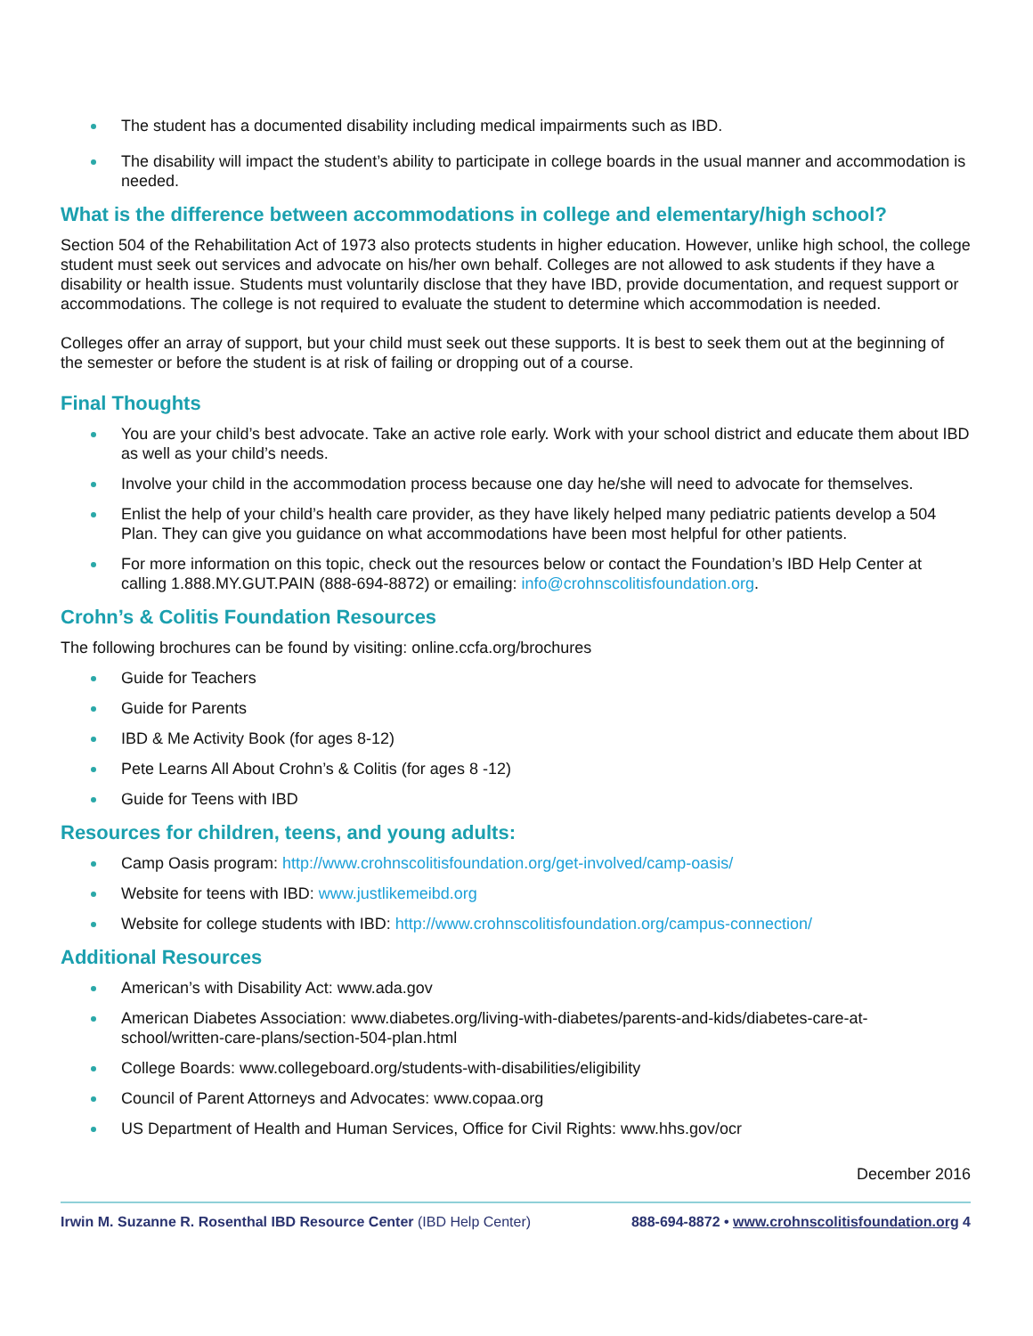The student has a documented disability including medical impairments such as IBD.
The disability will impact the student’s ability to participate in college boards in the usual manner and accommodation is needed.
What is the difference between accommodations in college and elementary/high school?
Section 504 of the Rehabilitation Act of 1973 also protects students in higher education. However, unlike high school, the college student must seek out services and advocate on his/her own behalf. Colleges are not allowed to ask students if they have a disability or health issue. Students must voluntarily disclose that they have IBD, provide documentation, and request support or accommodations. The college is not required to evaluate the student to determine which accommodation is needed.
Colleges offer an array of support, but your child must seek out these supports. It is best to seek them out at the beginning of the semester or before the student is at risk of failing or dropping out of a course.
Final Thoughts
You are your child’s best advocate. Take an active role early. Work with your school district and educate them about IBD as well as your child’s needs.
Involve your child in the accommodation process because one day he/she will need to advocate for themselves.
Enlist the help of your child’s health care provider, as they have likely helped many pediatric patients develop a 504 Plan. They can give you guidance on what accommodations have been most helpful for other patients.
For more information on this topic, check out the resources below or contact the Foundation’s IBD Help Center at calling 1.888.MY.GUT.PAIN (888-694-8872) or emailing: info@crohnscolitisfoundation.org.
Crohn’s & Colitis Foundation Resources
The following brochures can be found by visiting: online.ccfa.org/brochures
Guide for Teachers
Guide for Parents
IBD & Me Activity Book (for ages 8-12)
Pete Learns All About Crohn’s & Colitis (for ages 8 -12)
Guide for Teens with IBD
Resources for children, teens, and young adults:
Camp Oasis program: http://www.crohnscolitisfoundation.org/get-involved/camp-oasis/
Website for teens with IBD: www.justlikemeibd.org
Website for college students with IBD: http://www.crohnscolitisfoundation.org/campus-connection/
Additional Resources
American’s with Disability Act: www.ada.gov
American Diabetes Association: www.diabetes.org/living-with-diabetes/parents-and-kids/diabetes-care-at-school/written-care-plans/section-504-plan.html
College Boards: www.collegeboard.org/students-with-disabilities/eligibility
Council of Parent Attorneys and Advocates: www.copaa.org
US Department of Health and Human Services, Office for Civil Rights: www.hhs.gov/ocr
December 2016
Irwin M. Suzanne R. Rosenthal IBD Resource Center (IBD Help Center) 888-694-8872 • www.crohnscolitisfoundation.org 4